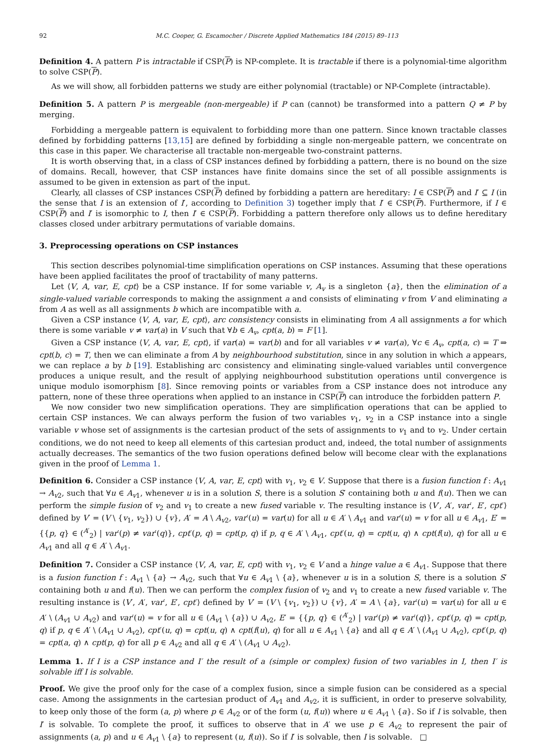92 M.C. Cooper, G. Escamocher / Discrete Applied Mathematics 184 (2015) 89–113
Definition 4. A pattern P is intractable if CSP(P) is NP-complete. It is tractable if there is a polynomial-time algorithm to solve CSP(P).
As we will show, all forbidden patterns we study are either polynomial (tractable) or NP-Complete (intractable).
Definition 5. A pattern P is mergeable (non-mergeable) if P can (cannot) be transformed into a pattern Q ≠ P by merging.
Forbidding a mergeable pattern is equivalent to forbidding more than one pattern. Since known tractable classes defined by forbidding patterns [13,15] are defined by forbidding a single non-mergeable pattern, we concentrate on this case in this paper. We characterise all tractable non-mergeable two-constraint patterns.
It is worth observing that, in a class of CSP instances defined by forbidding a pattern, there is no bound on the size of domains. Recall, however, that CSP instances have finite domains since the set of all possible assignments is assumed to be given in extension as part of the input.
Clearly, all classes of CSP instances CSP(P) defined by forbidding a pattern are hereditary: I ∈ CSP(P) and I′ ⊆ I (in the sense that I is an extension of I′, according to Definition 3) together imply that I′ ∈ CSP(P). Furthermore, if I ∈ CSP(P) and I′ is isomorphic to I, then I′ ∈ CSP(P). Forbidding a pattern therefore only allows us to define hereditary classes closed under arbitrary permutations of variable domains.
3. Preprocessing operations on CSP instances
This section describes polynomial-time simplification operations on CSP instances. Assuming that these operations have been applied facilitates the proof of tractability of many patterns.
Let ⟨V, A, var, E, cpt⟩ be a CSP instance. If for some variable v, A<sub>v</sub> is a singleton {a}, then the elimination of a single-valued variable corresponds to making the assignment a and consists of eliminating v from V and eliminating a from A as well as all assignments b which are incompatible with a.
Given a CSP instance ⟨V, A, var, E, cpt⟩, arc consistency consists in eliminating from A all assignments a for which there is some variable v ≠ var(a) in V such that ∀b ∈ A<sub>v</sub>, cpt(a, b) = F [1].
Given a CSP instance ⟨V, A, var, E, cpt⟩, if var(a) = var(b) and for all variables v ≠ var(a), ∀c ∈ A<sub>v</sub>, cpt(a, c) = T ⇒ cpt(b, c) = T, then we can eliminate a from A by neighbourhood substitution, since in any solution in which a appears, we can replace a by b [19]. Establishing arc consistency and eliminating single-valued variables until convergence produces a unique result, and the result of applying neighbourhood substitution operations until convergence is unique modulo isomorphism [8]. Since removing points or variables from a CSP instance does not introduce any pattern, none of these three operations when applied to an instance in CSP(P) can introduce the forbidden pattern P.
We now consider two new simplification operations. They are simplification operations that can be applied to certain CSP instances. We can always perform the fusion of two variables v<sub>1</sub>, v<sub>2</sub> in a CSP instance into a single variable v whose set of assignments is the cartesian product of the sets of assignments to v<sub>1</sub> and to v<sub>2</sub>. Under certain conditions, we do not need to keep all elements of this cartesian product and, indeed, the total number of assignments actually decreases. The semantics of the two fusion operations defined below will become clear with the explanations given in the proof of Lemma 1.
Definition 6. Consider a CSP instance ⟨V, A, var, E, cpt⟩ with v<sub>1</sub>, v<sub>2</sub> ∈ V. Suppose that there is a fusion function f : A<sub>v1</sub> → A<sub>v2</sub>, such that ∀u ∈ A<sub>v1</sub>, whenever u is in a solution S, there is a solution S′ containing both u and f(u). Then we can perform the simple fusion of v<sub>2</sub> and v<sub>1</sub> to create a new fused variable v. The resulting instance is ⟨V′, A′, var′, E′, cpt′⟩ defined by V′ = (V \ {v<sub>1</sub>, v<sub>2</sub>}) ∪ {v}, A′ = A \ A<sub>v2</sub>, var′(u) = var(u) for all u ∈ A′ \ A<sub>v1</sub> and var′(u) = v for all u ∈ A<sub>v1</sub>, E′ = {{p, q} ∈ (<sup>A′</sup><sub>2</sub>) | var′(p) ≠ var′(q)}, cpt′(p, q) = cpt(p, q) if p, q ∈ A′ \ A<sub>v1</sub>, cpt′(u, q) = cpt(u, q) ∧ cpt(f(u), q) for all u ∈ A<sub>v1</sub> and all q ∈ A′ \ A<sub>v1</sub>.
Definition 7. Consider a CSP instance ⟨V, A, var, E, cpt⟩ with v<sub>1</sub>, v<sub>2</sub> ∈ V and a hinge value a ∈ A<sub>v1</sub>. Suppose that there is a fusion function f : A<sub>v1</sub> \ {a} → A<sub>v2</sub>, such that ∀u ∈ A<sub>v1</sub> \ {a}, whenever u is in a solution S, there is a solution S′ containing both u and f(u). Then we can perform the complex fusion of v<sub>2</sub> and v<sub>1</sub> to create a new fused variable v. The resulting instance is ⟨V′, A′, var′, E′, cpt′⟩ defined by V′ = (V \ {v<sub>1</sub>, v<sub>2</sub>}) ∪ {v}, A′ = A \ {a}, var′(u) = var(u) for all u ∈ A′ \ (A<sub>v1</sub> ∪ A<sub>v2</sub>) and var′(u) = v for all u ∈ (A<sub>v1</sub> \ {a}) ∪ A<sub>v2</sub>, E′ = {{p, q} ∈ (<sup>A′</sup><sub>2</sub>) | var′(p) ≠ var′(q)}, cpt′(p, q) = cpt(p, q) if p, q ∈ A′ \ (A<sub>v1</sub> ∪ A<sub>v2</sub>), cpt′(u, q) = cpt(u, q) ∧ cpt(f(u), q) for all u ∈ A<sub>v1</sub> \ {a} and all q ∈ A′ \ (A<sub>v1</sub> ∪ A<sub>v2</sub>), cpt′(p, q) = cpt(a, q) ∧ cpt(p, q) for all p ∈ A<sub>v2</sub> and all q ∈ A′ \ (A<sub>v1</sub> ∪ A<sub>v2</sub>).
Lemma 1. If I is a CSP instance and I′ the result of a (simple or complex) fusion of two variables in I, then I′ is solvable iff I is solvable.
Proof. We give the proof only for the case of a complex fusion, since a simple fusion can be considered as a special case. Among the assignments in the cartesian product of A<sub>v1</sub> and A<sub>v2</sub>, it is sufficient, in order to preserve solvability, to keep only those of the form (a, p) where p ∈ A<sub>v2</sub> or of the form (u, f(u)) where u ∈ A<sub>v1</sub> \ {a}. So if I is solvable, then I′ is solvable. To complete the proof, it suffices to observe that in A′ we use p ∈ A<sub>v2</sub> to represent the pair of assignments (a, p) and u ∈ A<sub>v1</sub> \ {a} to represent (u, f(u)). So if I′ is solvable, then I is solvable. □